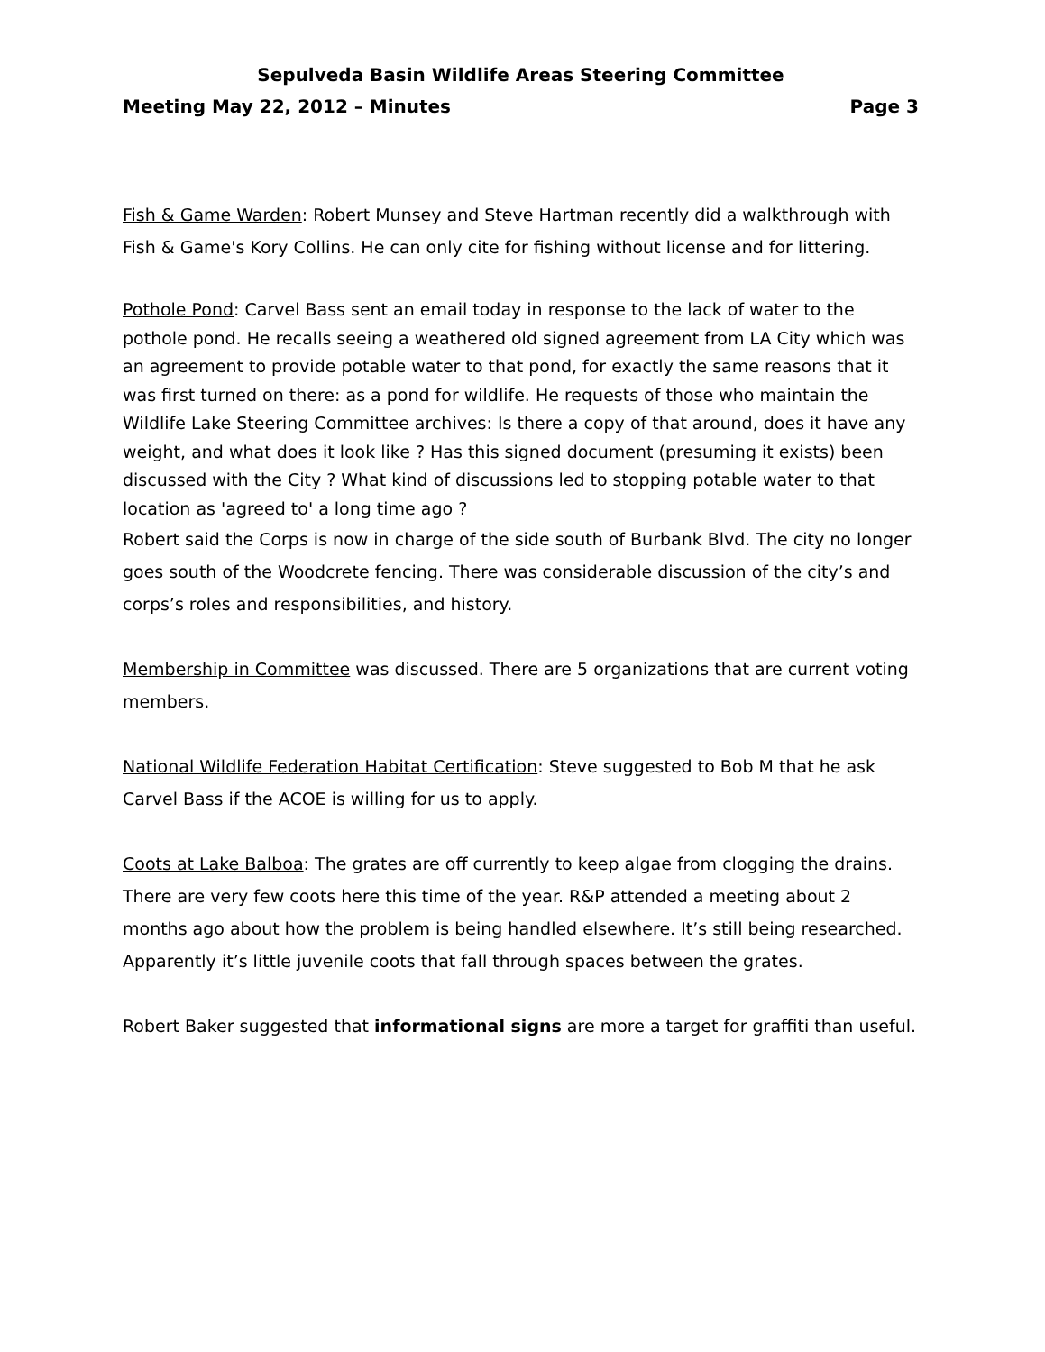Sepulveda Basin Wildlife Areas Steering Committee
Meeting May 22, 2012 – Minutes Page 3
Fish & Game Warden: Robert Munsey and Steve Hartman recently did a walkthrough with Fish & Game's Kory Collins. He can only cite for fishing without license and for littering.
Pothole Pond: Carvel Bass sent an email today in response to the lack of water to the pothole pond. He recalls seeing a weathered old signed agreement from LA City which was an agreement to provide potable water to that pond, for exactly the same reasons that it was first turned on there: as a pond for wildlife. He requests of those who maintain the Wildlife Lake Steering Committee archives: Is there a copy of that around, does it have any weight, and what does it look like ? Has this signed document (presuming it exists) been discussed with the City ? What kind of discussions led to stopping potable water to that location as 'agreed to' a long time ago ?
Robert said the Corps is now in charge of the side south of Burbank Blvd. The city no longer goes south of the Woodcrete fencing. There was considerable discussion of the city’s and corps’s roles and responsibilities, and history.
Membership in Committee was discussed. There are 5 organizations that are current voting members.
National Wildlife Federation Habitat Certification: Steve suggested to Bob M that he ask Carvel Bass if the ACOE is willing for us to apply.
Coots at Lake Balboa: The grates are off currently to keep algae from clogging the drains. There are very few coots here this time of the year. R&P attended a meeting about 2 months ago about how the problem is being handled elsewhere. It’s still being researched. Apparently it’s little juvenile coots that fall through spaces between the grates.
Robert Baker suggested that informational signs are more a target for graffiti than useful.